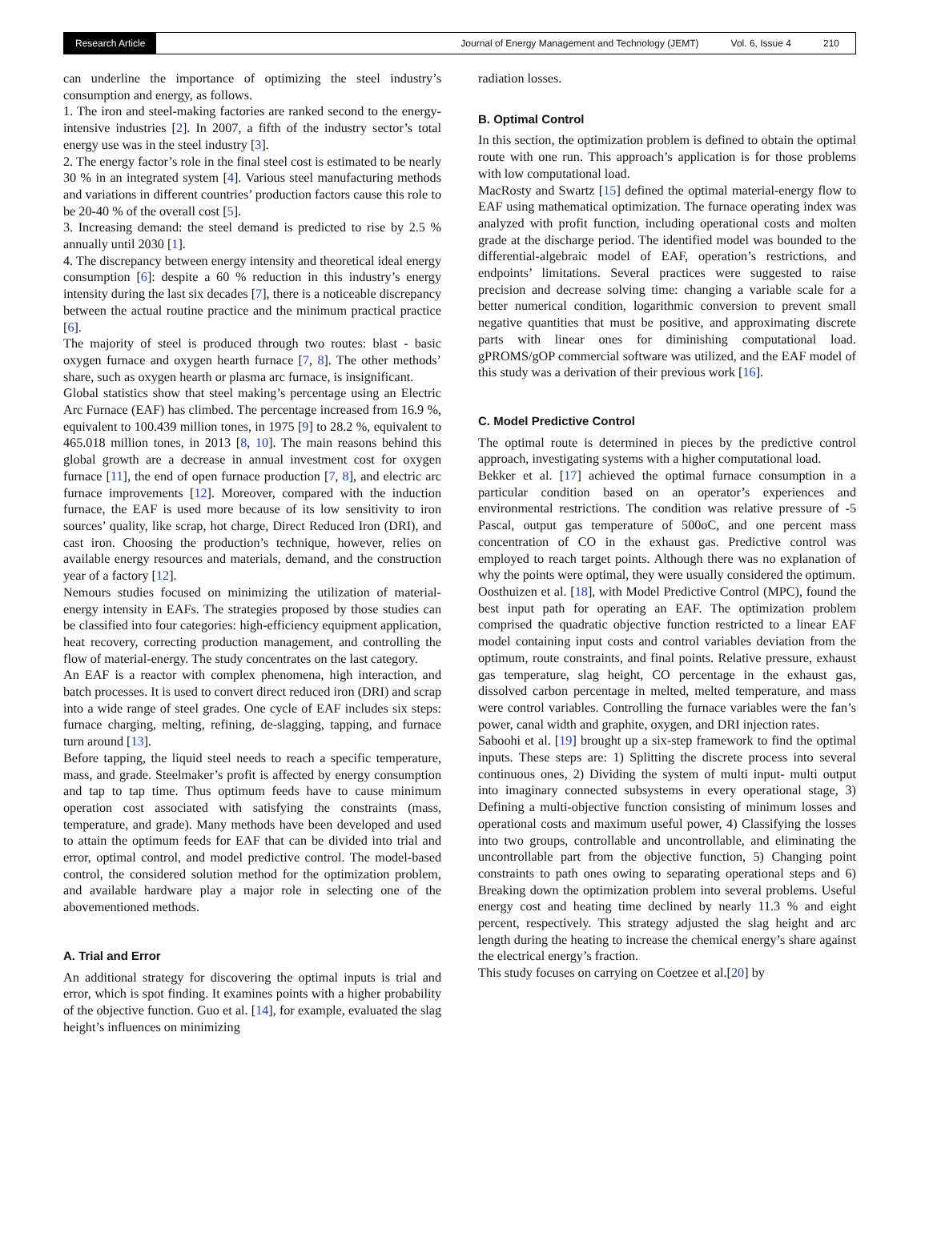Research Article
Journal of Energy Management and Technology (JEMT) Vol. 6, Issue 4 210
can underline the importance of optimizing the steel industry’s consumption and energy, as follows.
1. The iron and steel-making factories are ranked second to the energy-intensive industries [2]. In 2007, a fifth of the industry sector’s total energy use was in the steel industry [3].
2. The energy factor’s role in the final steel cost is estimated to be nearly 30 % in an integrated system [4]. Various steel manufacturing methods and variations in different countries’ production factors cause this role to be 20-40 % of the overall cost [5].
3. Increasing demand: the steel demand is predicted to rise by 2.5 % annually until 2030 [1].
4. The discrepancy between energy intensity and theoretical ideal energy consumption [6]: despite a 60 % reduction in this industry’s energy intensity during the last six decades [7], there is a noticeable discrepancy between the actual routine practice and the minimum practical practice [6].
The majority of steel is produced through two routes: blast - basic oxygen furnace and oxygen hearth furnace [7, 8]. The other methods’ share, such as oxygen hearth or plasma arc furnace, is insignificant.
Global statistics show that steel making’s percentage using an Electric Arc Furnace (EAF) has climbed. The percentage increased from 16.9 %, equivalent to 100.439 million tones, in 1975 [9] to 28.2 %, equivalent to 465.018 million tones, in 2013 [8, 10]. The main reasons behind this global growth are a decrease in annual investment cost for oxygen furnace [11], the end of open furnace production [7, 8], and electric arc furnace improvements [12]. Moreover, compared with the induction furnace, the EAF is used more because of its low sensitivity to iron sources’ quality, like scrap, hot charge, Direct Reduced Iron (DRI), and cast iron. Choosing the production’s technique, however, relies on available energy resources and materials, demand, and the construction year of a factory [12].
Nemours studies focused on minimizing the utilization of material-energy intensity in EAFs. The strategies proposed by those studies can be classified into four categories: high-efficiency equipment application, heat recovery, correcting production management, and controlling the flow of material-energy. The study concentrates on the last category.
An EAF is a reactor with complex phenomena, high interaction, and batch processes. It is used to convert direct reduced iron (DRI) and scrap into a wide range of steel grades. One cycle of EAF includes six steps: furnace charging, melting, refining, de-slagging, tapping, and furnace turn around [13].
Before tapping, the liquid steel needs to reach a specific temperature, mass, and grade. Steelmaker’s profit is affected by energy consumption and tap to tap time. Thus optimum feeds have to cause minimum operation cost associated with satisfying the constraints (mass, temperature, and grade). Many methods have been developed and used to attain the optimum feeds for EAF that can be divided into trial and error, optimal control, and model predictive control. The model-based control, the considered solution method for the optimization problem, and available hardware play a major role in selecting one of the abovementioned methods.
A. Trial and Error
An additional strategy for discovering the optimal inputs is trial and error, which is spot finding. It examines points with a higher probability of the objective function. Guo et al. [14], for example, evaluated the slag height’s influences on minimizing
radiation losses.
B. Optimal Control
In this section, the optimization problem is defined to obtain the optimal route with one run. This approach’s application is for those problems with low computational load.
MacRosty and Swartz [15] defined the optimal material-energy flow to EAF using mathematical optimization. The furnace operating index was analyzed with profit function, including operational costs and molten grade at the discharge period. The identified model was bounded to the differential-algebraic model of EAF, operation’s restrictions, and endpoints’ limitations. Several practices were suggested to raise precision and decrease solving time: changing a variable scale for a better numerical condition, logarithmic conversion to prevent small negative quantities that must be positive, and approximating discrete parts with linear ones for diminishing computational load. gPROMS/gOP commercial software was utilized, and the EAF model of this study was a derivation of their previous work [16].
C. Model Predictive Control
The optimal route is determined in pieces by the predictive control approach, investigating systems with a higher computational load.
Bekker et al. [17] achieved the optimal furnace consumption in a particular condition based on an operator’s experiences and environmental restrictions. The condition was relative pressure of -5 Pascal, output gas temperature of 500oC, and one percent mass concentration of CO in the exhaust gas. Predictive control was employed to reach target points. Although there was no explanation of why the points were optimal, they were usually considered the optimum.
Oosthuizen et al. [18], with Model Predictive Control (MPC), found the best input path for operating an EAF. The optimization problem comprised the quadratic objective function restricted to a linear EAF model containing input costs and control variables deviation from the optimum, route constraints, and final points. Relative pressure, exhaust gas temperature, slag height, CO percentage in the exhaust gas, dissolved carbon percentage in melted, melted temperature, and mass were control variables. Controlling the furnace variables were the fan’s power, canal width and graphite, oxygen, and DRI injection rates.
Saboohi et al. [19] brought up a six-step framework to find the optimal inputs. These steps are: 1) Splitting the discrete process into several continuous ones, 2) Dividing the system of multi input- multi output into imaginary connected subsystems in every operational stage, 3) Defining a multi-objective function consisting of minimum losses and operational costs and maximum useful power, 4) Classifying the losses into two groups, controllable and uncontrollable, and eliminating the uncontrollable part from the objective function, 5) Changing point constraints to path ones owing to separating operational steps and 6) Breaking down the optimization problem into several problems. Useful energy cost and heating time declined by nearly 11.3 % and eight percent, respectively. This strategy adjusted the slag height and arc length during the heating to increase the chemical energy’s share against the electrical energy’s fraction.
This study focuses on carrying on Coetzee et al.[20] by